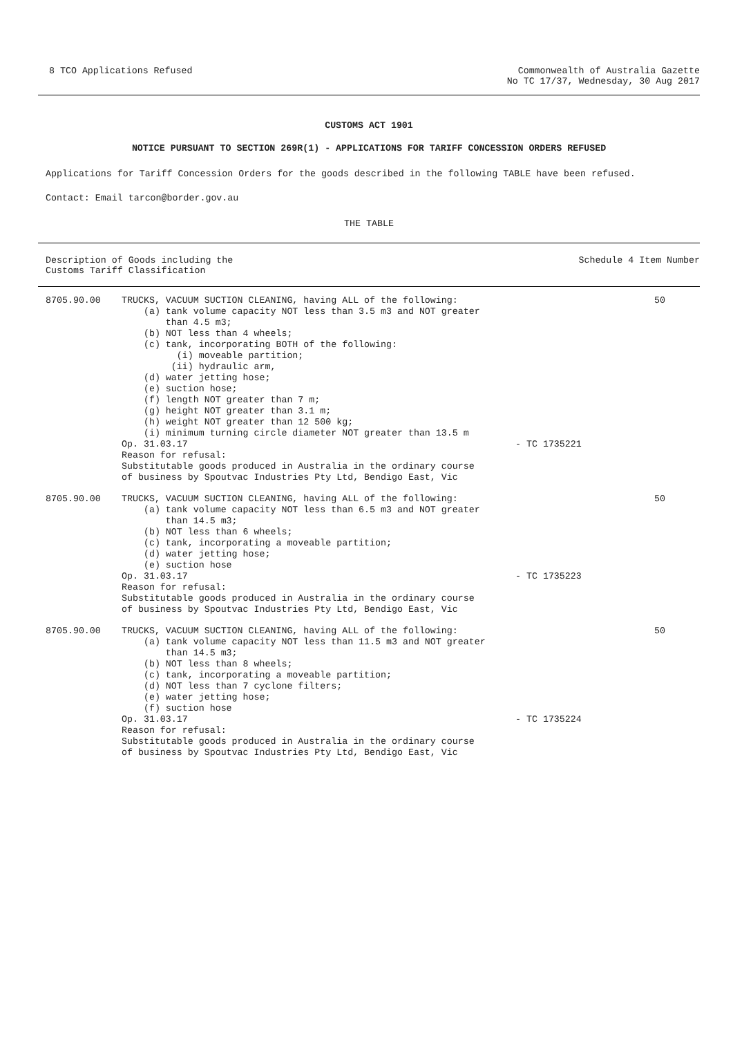8 TCO Applications Refused Commonwealth of Australia Gazette
No TC 17/37, Wednesday, 30 Aug 2017
CUSTOMS ACT 1901
NOTICE PURSUANT TO SECTION 269R(1) - APPLICATIONS FOR TARIFF CONCESSION ORDERS REFUSED
Applications for Tariff Concession Orders for the goods described in the following TABLE have been refused.
Contact: Email tarcon@border.gov.au
THE TABLE
| Description of Goods including the Customs Tariff Classification | | Schedule 4 Item Number | |
| --- | --- | --- | --- |
| 8705.90.00 | TRUCKS, VACUUM SUCTION CLEANING, having ALL of the following: (a) tank volume capacity NOT less than 3.5 m3 and NOT greater than 4.5 m3; (b) NOT less than 4 wheels; (c) tank, incorporating BOTH of the following: (i) moveable partition; (ii) hydraulic arm, (d) water jetting hose; (e) suction hose; (f) length NOT greater than 7 m; (g) height NOT greater than 3.1 m; (h) weight NOT greater than 12 500 kg; (i) minimum turning circle diameter NOT greater than 13.5 m Op. 31.03.17 Reason for refusal: Substitutable goods produced in Australia in the ordinary course of business by Spoutvac Industries Pty Ltd, Bendigo East, Vic | - TC 1735221 | 50 |
| 8705.90.00 | TRUCKS, VACUUM SUCTION CLEANING, having ALL of the following: (a) tank volume capacity NOT less than 6.5 m3 and NOT greater than 14.5 m3; (b) NOT less than 6 wheels; (c) tank, incorporating a moveable partition; (d) water jetting hose; (e) suction hose Op. 31.03.17 Reason for refusal: Substitutable goods produced in Australia in the ordinary course of business by Spoutvac Industries Pty Ltd, Bendigo East, Vic | - TC 1735223 | 50 |
| 8705.90.00 | TRUCKS, VACUUM SUCTION CLEANING, having ALL of the following: (a) tank volume capacity NOT less than 11.5 m3 and NOT greater than 14.5 m3; (b) NOT less than 8 wheels; (c) tank, incorporating a moveable partition; (d) NOT less than 7 cyclone filters; (e) water jetting hose; (f) suction hose Op. 31.03.17 Reason for refusal: Substitutable goods produced in Australia in the ordinary course of business by Spoutvac Industries Pty Ltd, Bendigo East, Vic | - TC 1735224 | 50 |